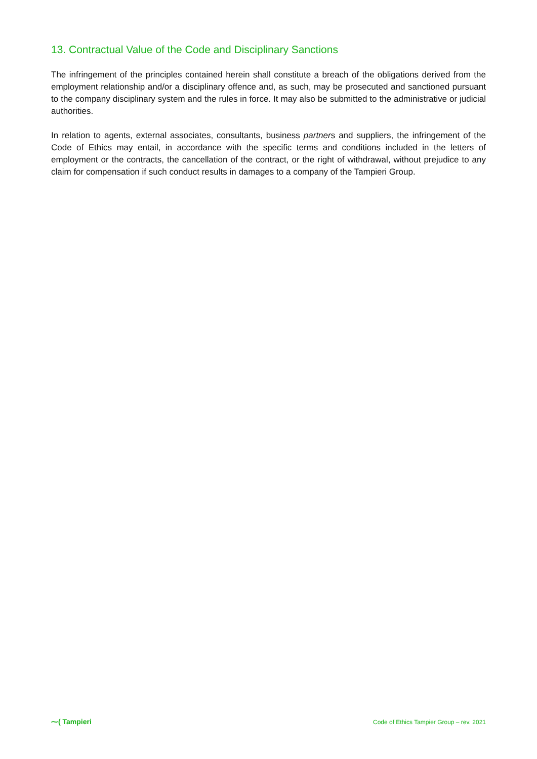13. Contractual Value of the Code and Disciplinary Sanctions
The infringement of the principles contained herein shall constitute a breach of the obligations derived from the employment relationship and/or a disciplinary offence and, as such, may be prosecuted and sanctioned pursuant to the company disciplinary system and the rules in force. It may also be submitted to the administrative or judicial authorities.
In relation to agents, external associates, consultants, business partners and suppliers, the infringement of the Code of Ethics may entail, in accordance with the specific terms and conditions included in the letters of employment or the contracts, the cancellation of the contract, or the right of withdrawal, without prejudice to any claim for compensation if such conduct results in damages to a company of the Tampieri Group.
⁓( Tampieri
Code of Ethics Tampier Group – rev. 2021